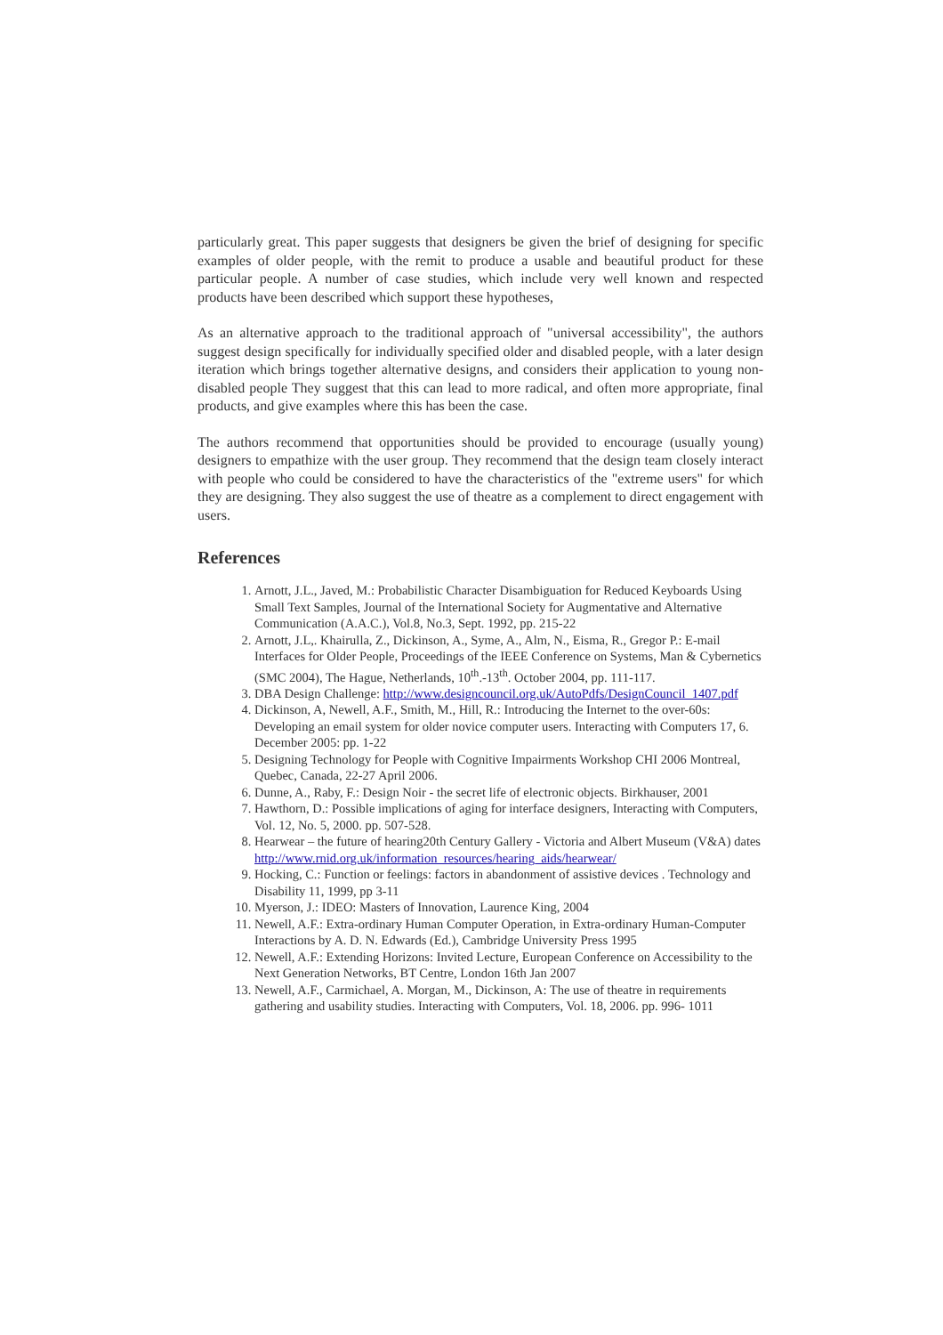particularly great. This paper suggests that designers be given the brief of designing for specific examples of older people, with the remit to produce a usable and beautiful product for these particular people. A number of case studies, which include very well known and respected products have been described which support these hypotheses,
As an alternative approach to the traditional approach of "universal accessibility", the authors suggest design specifically for individually specified older and disabled people, with a later design iteration which brings together alternative designs, and considers their application to young non-disabled people They suggest that this can lead to more radical, and often more appropriate, final products, and give examples where this has been the case.
The authors recommend that opportunities should be provided to encourage (usually young) designers to empathize with the user group. They recommend that the design team closely interact with people who could be considered to have the characteristics of the "extreme users" for which they are designing. They also suggest the use of theatre as a complement to direct engagement with users.
References
1. Arnott, J.L., Javed, M.: Probabilistic Character Disambiguation for Reduced Keyboards Using Small Text Samples, Journal of the International Society for Augmentative and Alternative Communication (A.A.C.), Vol.8, No.3, Sept. 1992, pp. 215-22
2. Arnott, J.L,. Khairulla, Z., Dickinson, A., Syme, A., Alm, N., Eisma, R., Gregor P.: E-mail Interfaces for Older People, Proceedings of the IEEE Conference on Systems, Man & Cybernetics (SMC 2004), The Hague, Netherlands, 10<sup>th</sup>.-13<sup>th</sup>. October 2004, pp. 111-117.
3. DBA Design Challenge: http://www.designcouncil.org.uk/AutoPdfs/DesignCouncil_1407.pdf
4. Dickinson, A, Newell, A.F., Smith, M., Hill, R.: Introducing the Internet to the over-60s: Developing an email system for older novice computer users. Interacting with Computers 17, 6. December 2005: pp. 1-22
5. Designing Technology for People with Cognitive Impairments Workshop CHI 2006 Montreal, Quebec, Canada, 22-27 April 2006.
6. Dunne, A., Raby, F.: Design Noir - the secret life of electronic objects. Birkhauser, 2001
7. Hawthorn, D.: Possible implications of aging for interface designers, Interacting with Computers, Vol. 12, No. 5, 2000. pp. 507-528.
8. Hearwear – the future of hearing20th Century Gallery - Victoria and Albert Museum (V&A) dates http://www.rnid.org.uk/information_resources/hearing_aids/hearwear/
9. Hocking, C.: Function or feelings: factors in abandonment of assistive devices . Technology and Disability 11, 1999, pp 3-11
10. Myerson, J.: IDEO: Masters of Innovation, Laurence King, 2004
11. Newell, A.F.: Extra-ordinary Human Computer Operation, in Extra-ordinary Human-Computer Interactions by A. D. N. Edwards (Ed.), Cambridge University Press 1995
12. Newell, A.F.: Extending Horizons: Invited Lecture, European Conference on Accessibility to the Next Generation Networks, BT Centre, London 16th Jan 2007
13. Newell, A.F., Carmichael, A. Morgan, M., Dickinson, A: The use of theatre in requirements gathering and usability studies. Interacting with Computers, Vol. 18, 2006. pp. 996- 1011